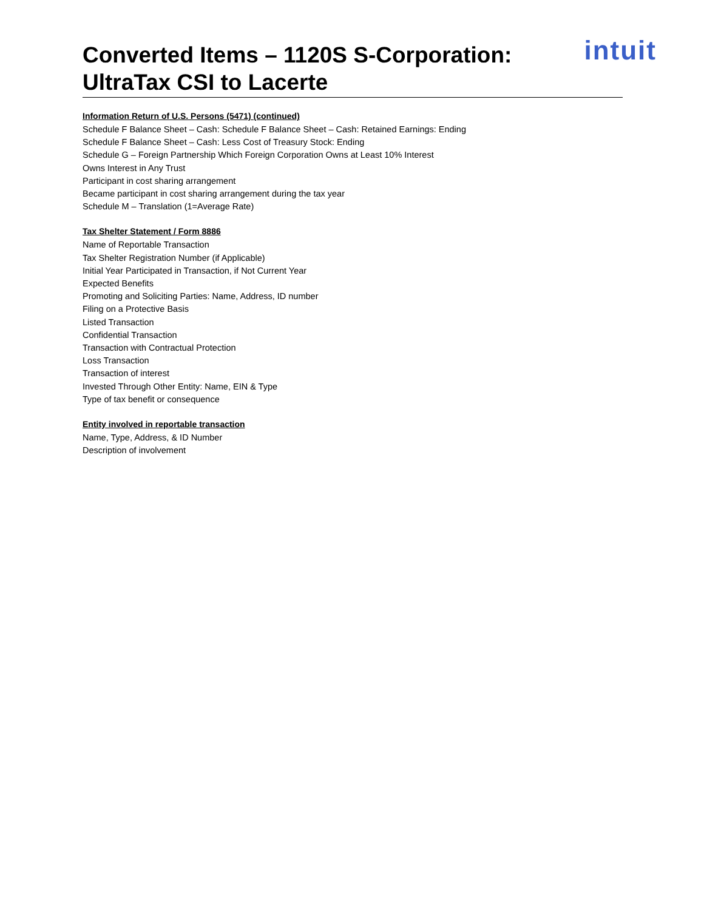Converted Items – 1120S S-Corporation:
UltraTax CSI to Lacerte
intuit
Information Return of U.S. Persons (5471) (continued)
Schedule F Balance Sheet – Cash: Schedule F Balance Sheet – Cash: Retained Earnings: Ending
Schedule F Balance Sheet – Cash: Less Cost of Treasury Stock: Ending
Schedule G – Foreign Partnership Which Foreign Corporation Owns at Least 10% Interest
Owns Interest in Any Trust
Participant in cost sharing arrangement
Became participant in cost sharing arrangement during the tax year
Schedule M – Translation (1=Average Rate)
Tax Shelter Statement / Form 8886
Name of Reportable Transaction
Tax Shelter Registration Number (if Applicable)
Initial Year Participated in Transaction, if Not Current Year
Expected Benefits
Promoting and Soliciting Parties: Name, Address, ID number
Filing on a Protective Basis
Listed Transaction
Confidential Transaction
Transaction with Contractual Protection
Loss Transaction
Transaction of interest
Invested Through Other Entity: Name, EIN & Type
Type of tax benefit or consequence
Entity involved in reportable transaction
Name, Type, Address, & ID Number
Description of involvement